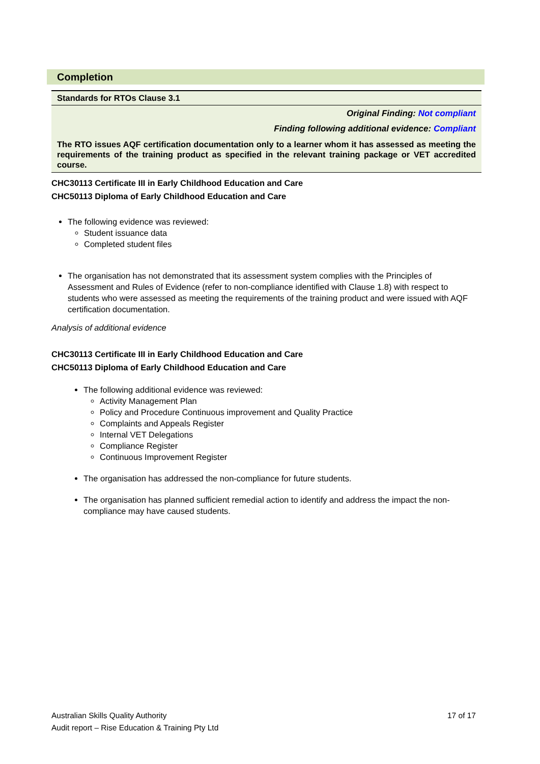Completion
Standards for RTOs Clause 3.1
Original Finding: Not compliant
Finding following additional evidence: Compliant
The RTO issues AQF certification documentation only to a learner whom it has assessed as meeting the requirements of the training product as specified in the relevant training package or VET accredited course.
CHC30113 Certificate III in Early Childhood Education and Care
CHC50113 Diploma of Early Childhood Education and Care
The following evidence was reviewed:
Student issuance data
Completed student files
The organisation has not demonstrated that its assessment system complies with the Principles of Assessment and Rules of Evidence (refer to non-compliance identified with Clause 1.8) with respect to students who were assessed as meeting the requirements of the training product and were issued with AQF certification documentation.
Analysis of additional evidence
CHC30113 Certificate III in Early Childhood Education and Care
CHC50113 Diploma of Early Childhood Education and Care
The following additional evidence was reviewed:
Activity Management Plan
Policy and Procedure Continuous improvement and Quality Practice
Complaints and Appeals Register
Internal VET Delegations
Compliance Register
Continuous Improvement Register
The organisation has addressed the non-compliance for future students.
The organisation has planned sufficient remedial action to identify and address the impact the non-compliance may have caused students.
Australian Skills Quality Authority 17 of 17
Audit report – Rise Education & Training Pty Ltd